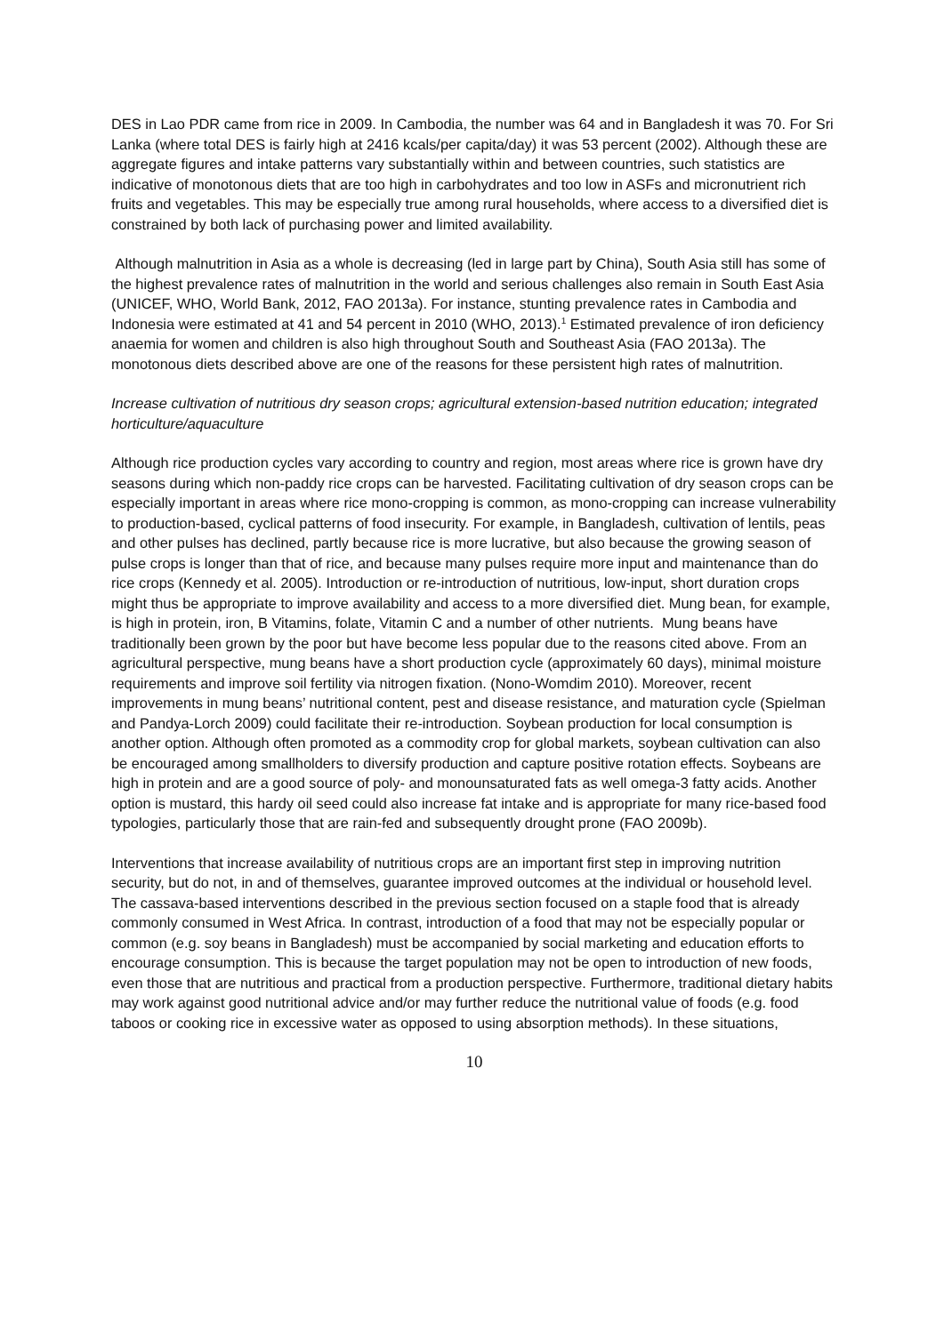DES in Lao PDR came from rice in 2009. In Cambodia, the number was 64 and in Bangladesh it was 70. For Sri Lanka (where total DES is fairly high at 2416 kcals/per capita/day) it was 53 percent (2002). Although these are aggregate figures and intake patterns vary substantially within and between countries, such statistics are indicative of monotonous diets that are too high in carbohydrates and too low in ASFs and micronutrient rich fruits and vegetables. This may be especially true among rural households, where access to a diversified diet is constrained by both lack of purchasing power and limited availability.
Although malnutrition in Asia as a whole is decreasing (led in large part by China), South Asia still has some of the highest prevalence rates of malnutrition in the world and serious challenges also remain in South East Asia (UNICEF, WHO, World Bank, 2012, FAO 2013a). For instance, stunting prevalence rates in Cambodia and Indonesia were estimated at 41 and 54 percent in 2010 (WHO, 2013).<sup>1</sup> Estimated prevalence of iron deficiency anaemia for women and children is also high throughout South and Southeast Asia (FAO 2013a). The monotonous diets described above are one of the reasons for these persistent high rates of malnutrition.
Increase cultivation of nutritious dry season crops; agricultural extension-based nutrition education; integrated horticulture/aquaculture
Although rice production cycles vary according to country and region, most areas where rice is grown have dry seasons during which non-paddy rice crops can be harvested. Facilitating cultivation of dry season crops can be especially important in areas where rice mono-cropping is common, as mono-cropping can increase vulnerability to production-based, cyclical patterns of food insecurity. For example, in Bangladesh, cultivation of lentils, peas and other pulses has declined, partly because rice is more lucrative, but also because the growing season of pulse crops is longer than that of rice, and because many pulses require more input and maintenance than do rice crops (Kennedy et al. 2005). Introduction or re-introduction of nutritious, low-input, short duration crops might thus be appropriate to improve availability and access to a more diversified diet. Mung bean, for example, is high in protein, iron, B Vitamins, folate, Vitamin C and a number of other nutrients. Mung beans have traditionally been grown by the poor but have become less popular due to the reasons cited above. From an agricultural perspective, mung beans have a short production cycle (approximately 60 days), minimal moisture requirements and improve soil fertility via nitrogen fixation. (Nono-Womdim 2010). Moreover, recent improvements in mung beans’ nutritional content, pest and disease resistance, and maturation cycle (Spielman and Pandya-Lorch 2009) could facilitate their re-introduction. Soybean production for local consumption is another option. Although often promoted as a commodity crop for global markets, soybean cultivation can also be encouraged among smallholders to diversify production and capture positive rotation effects. Soybeans are high in protein and are a good source of poly- and monounsaturated fats as well omega-3 fatty acids. Another option is mustard, this hardy oil seed could also increase fat intake and is appropriate for many rice-based food typologies, particularly those that are rain-fed and subsequently drought prone (FAO 2009b).
Interventions that increase availability of nutritious crops are an important first step in improving nutrition security, but do not, in and of themselves, guarantee improved outcomes at the individual or household level. The cassava-based interventions described in the previous section focused on a staple food that is already commonly consumed in West Africa. In contrast, introduction of a food that may not be especially popular or common (e.g. soy beans in Bangladesh) must be accompanied by social marketing and education efforts to encourage consumption. This is because the target population may not be open to introduction of new foods, even those that are nutritious and practical from a production perspective. Furthermore, traditional dietary habits may work against good nutritional advice and/or may further reduce the nutritional value of foods (e.g. food taboos or cooking rice in excessive water as opposed to using absorption methods). In these situations,
10